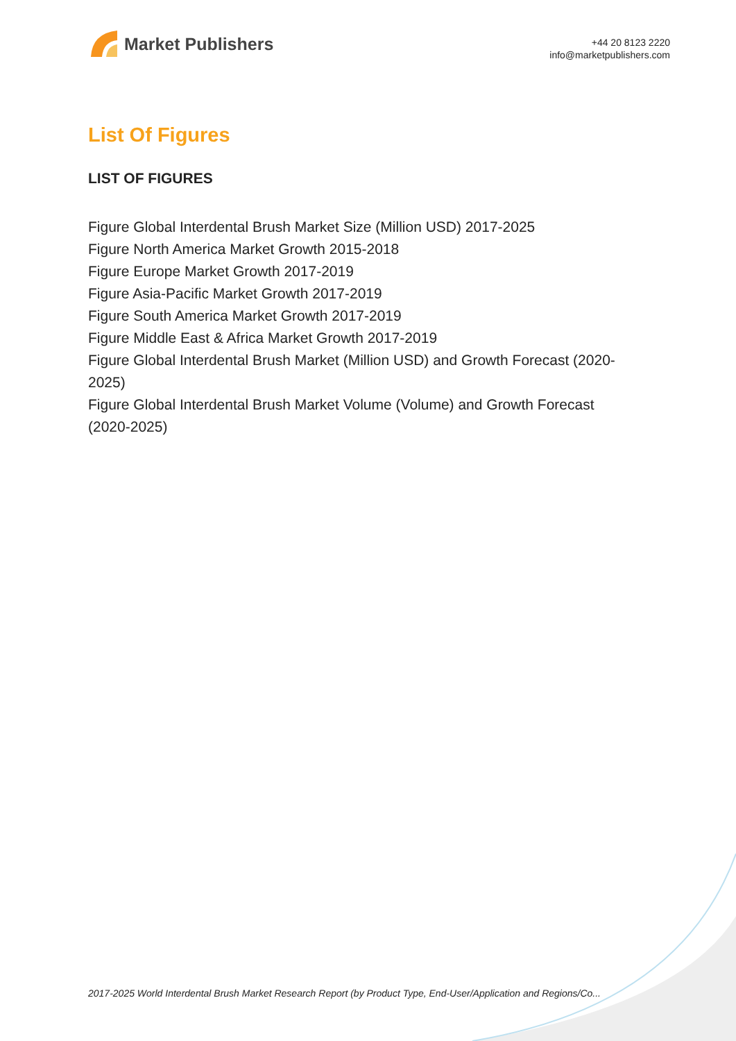Market Publishers
+44 20 8123 2220
info@marketpublishers.com
List Of Figures
LIST OF FIGURES
Figure Global Interdental Brush Market Size (Million USD) 2017-2025
Figure North America Market Growth 2015-2018
Figure Europe Market Growth 2017-2019
Figure Asia-Pacific Market Growth 2017-2019
Figure South America Market Growth 2017-2019
Figure Middle East & Africa Market Growth 2017-2019
Figure Global Interdental Brush Market (Million USD) and Growth Forecast (2020-2025)
Figure Global Interdental Brush Market Volume (Volume) and Growth Forecast
(2020-2025)
2017-2025 World Interdental Brush Market Research Report (by Product Type, End-User/Application and Regions/Co...